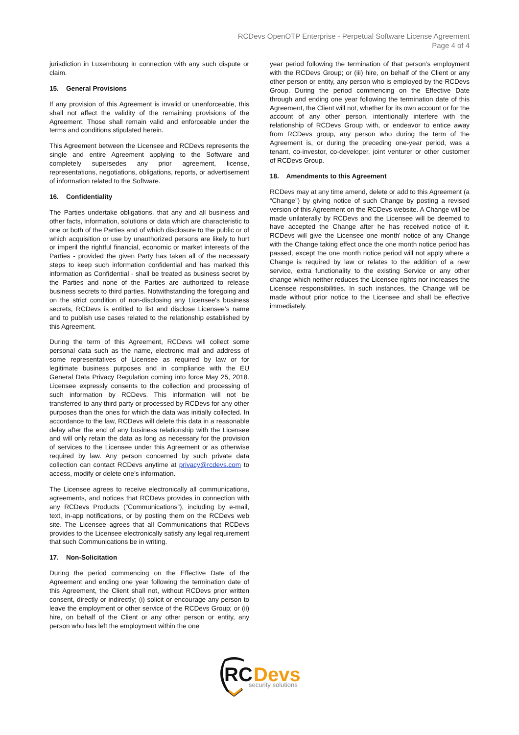RCDevs OpenOTP Enterprise - Perpetual Software License Agreement
Page 4 of 4
jurisdiction in Luxembourg in connection with any such dispute or claim.
15. General Provisions
If any provision of this Agreement is invalid or unenforceable, this shall not affect the validity of the remaining provisions of the Agreement. Those shall remain valid and enforceable under the terms and conditions stipulated herein.
This Agreement between the Licensee and RCDevs represents the single and entire Agreement applying to the Software and completely supersedes any prior agreement, license, representations, negotiations, obligations, reports, or advertisement of information related to the Software.
16. Confidentiality
The Parties undertake obligations, that any and all business and other facts, information, solutions or data which are characteristic to one or both of the Parties and of which disclosure to the public or of which acquisition or use by unauthorized persons are likely to hurt or imperil the rightful financial, economic or market interests of the Parties - provided the given Party has taken all of the necessary steps to keep such information confidential and has marked this information as Confidential - shall be treated as business secret by the Parties and none of the Parties are authorized to release business secrets to third parties. Notwithstanding the foregoing and on the strict condition of non-disclosing any Licensee's business secrets, RCDevs is entitled to list and disclose Licensee’s name and to publish use cases related to the relationship established by this Agreement.
During the term of this Agreement, RCDevs will collect some personal data such as the name, electronic mail and address of some representatives of Licensee as required by law or for legitimate business purposes and in compliance with the EU General Data Privacy Regulation coming into force May 25, 2018. Licensee expressly consents to the collection and processing of such information by RCDevs. This information will not be transferred to any third party or processed by RCDevs for any other purposes than the ones for which the data was initially collected. In accordance to the law, RCDevs will delete this data in a reasonable delay after the end of any business relationship with the Licensee and will only retain the data as long as necessary for the provision of services to the Licensee under this Agreement or as otherwise required by law. Any person concerned by such private data collection can contact RCDevs anytime at privacy@rcdevs.com to access, modify or delete one’s information.
The Licensee agrees to receive electronically all communications, agreements, and notices that RCDevs provides in connection with any RCDevs Products (“Communications”), including by e-mail, text, in-app notifications, or by posting them on the RCDevs web site. The Licensee agrees that all Communications that RCDevs provides to the Licensee electronically satisfy any legal requirement that such Communications be in writing.
17. Non-Solicitation
During the period commencing on the Effective Date of the Agreement and ending one year following the termination date of this Agreement, the Client shall not, without RCDevs prior written consent, directly or indirectly; (i) solicit or encourage any person to leave the employment or other service of the RCDevs Group; or (ii) hire, on behalf of the Client or any other person or entity, any person who has left the employment within the one
year period following the termination of that person’s employment with the RCDevs Group; or (iii) hire, on behalf of the Client or any other person or entity, any person who is employed by the RCDevs Group. During the period commencing on the Effective Date through and ending one year following the termination date of this Agreement, the Client will not, whether for its own account or for the account of any other person, intentionally interfere with the relationship of RCDevs Group with, or endeavor to entice away from RCDevs group, any person who during the term of the Agreement is, or during the preceding one-year period, was a tenant, co-investor, co-developer, joint venturer or other customer of RCDevs Group.
18. Amendments to this Agreement
RCDevs may at any time amend, delete or add to this Agreement (a “Change”) by giving notice of such Change by posting a revised version of this Agreement on the RCDevs website. A Change will be made unilaterally by RCDevs and the Licensee will be deemed to have accepted the Change after he has received notice of it. RCDevs will give the Licensee one month' notice of any Change with the Change taking effect once the one month notice period has passed, except the one month notice period will not apply where a Change is required by law or relates to the addition of a new service, extra functionality to the existing Service or any other change which neither reduces the Licensee rights nor increases the Licensee responsibilities. In such instances, the Change will be made without prior notice to the Licensee and shall be effective immediately.
RC
Devs
security solutions